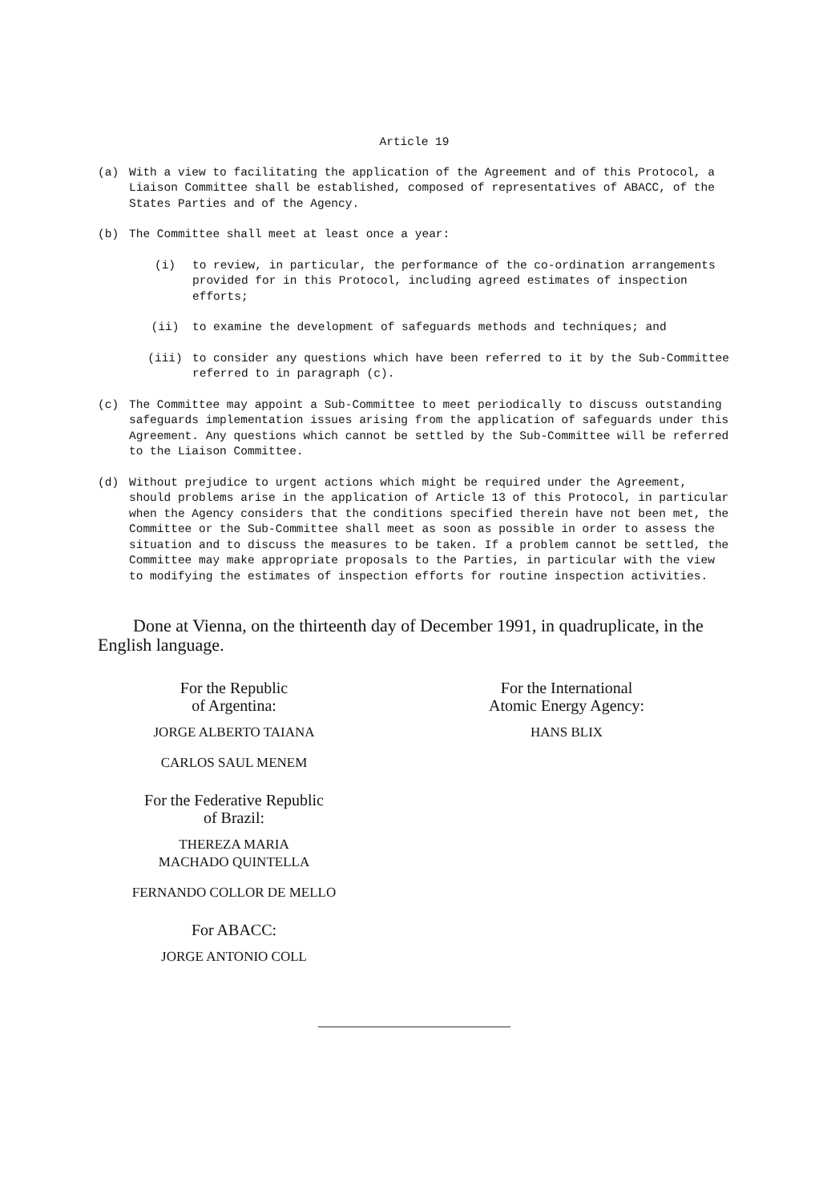Article 19
(a) With a view to facilitating the application of the Agreement and of this Protocol, a Liaison Committee shall be established, composed of representatives of ABACC, of the States Parties and of the Agency.
(b) The Committee shall meet at least once a year:
(i) to review, in particular, the performance of the co-ordination arrangements provided for in this Protocol, including agreed estimates of inspection efforts;
(ii) to examine the development of safeguards methods and techniques; and
(iii) to consider any questions which have been referred to it by the Sub-Committee referred to in paragraph (c).
(c) The Committee may appoint a Sub-Committee to meet periodically to discuss outstanding safeguards implementation issues arising from the application of safeguards under this Agreement. Any questions which cannot be settled by the Sub-Committee will be referred to the Liaison Committee.
(d) Without prejudice to urgent actions which might be required under the Agreement, should problems arise in the application of Article 13 of this Protocol, in particular when the Agency considers that the conditions specified therein have not been met, the Committee or the Sub-Committee shall meet as soon as possible in order to assess the situation and to discuss the measures to be taken. If a problem cannot be settled, the Committee may make appropriate proposals to the Parties, in particular with the view to modifying the estimates of inspection efforts for routine inspection activities.
Done at Vienna, on the thirteenth day of December 1991, in quadruplicate, in the English language.
For the Republic
of Argentina:
JORGE ALBERTO TAIANA
CARLOS SAUL MENEM
For the Federative Republic
of Brazil:
THEREZA MARIA
MACHADO QUINTELLA
FERNANDO COLLOR DE MELLO
For ABACC:
JORGE ANTONIO COLL
For the International
Atomic Energy Agency:
HANS BLIX